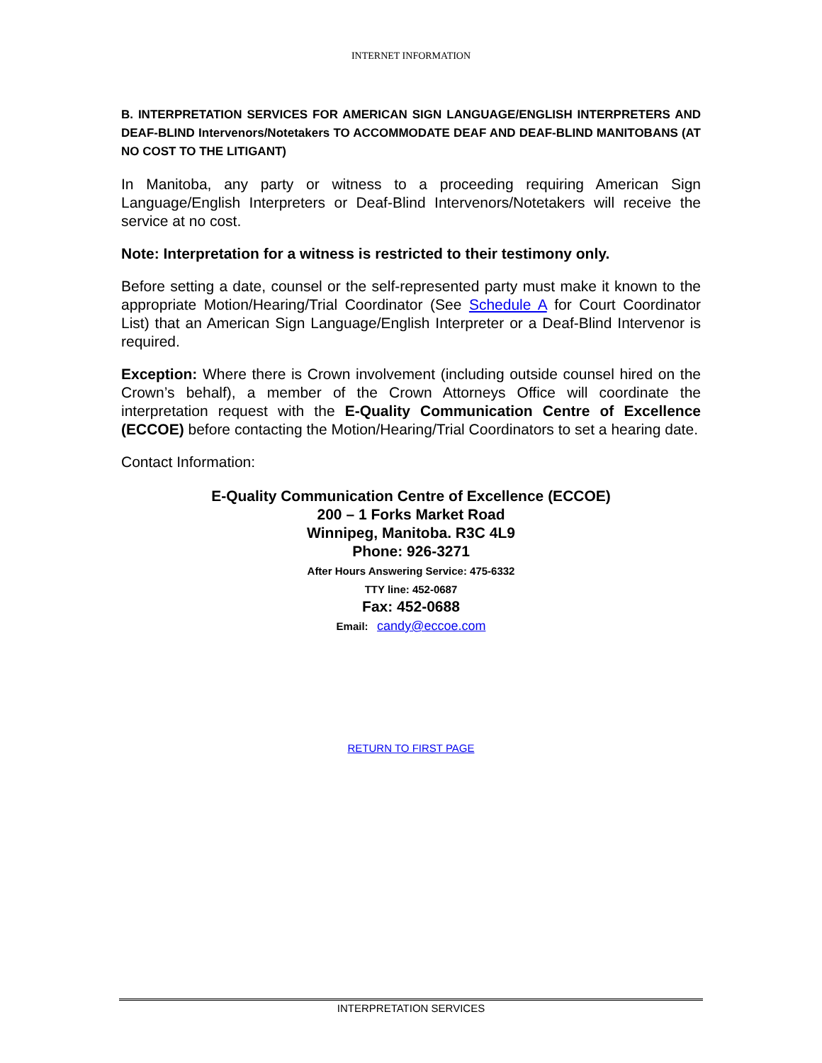INTERNET INFORMATION
B. INTERPRETATION SERVICES FOR AMERICAN SIGN LANGUAGE/ENGLISH INTERPRETERS AND DEAF-BLIND Intervenors/Notetakers TO ACCOMMODATE DEAF AND DEAF-BLIND MANITOBANS (AT NO COST TO THE LITIGANT)
In Manitoba, any party or witness to a proceeding requiring American Sign Language/English Interpreters or Deaf-Blind Intervenors/Notetakers will receive the service at no cost.
Note: Interpretation for a witness is restricted to their testimony only.
Before setting a date, counsel or the self-represented party must make it known to the appropriate Motion/Hearing/Trial Coordinator (See Schedule A for Court Coordinator List) that an American Sign Language/English Interpreter or a Deaf-Blind Intervenor is required.
Exception: Where there is Crown involvement (including outside counsel hired on the Crown’s behalf), a member of the Crown Attorneys Office will coordinate the interpretation request with the E-Quality Communication Centre of Excellence (ECCOE) before contacting the Motion/Hearing/Trial Coordinators to set a hearing date.
Contact Information:
E-Quality Communication Centre of Excellence (ECCOE)
200 – 1 Forks Market Road
Winnipeg, Manitoba. R3C 4L9
Phone: 926-3271
After Hours Answering Service: 475-6332
TTY line: 452-0687
Fax: 452-0688
Email: candy@eccoe.com
RETURN TO FIRST PAGE
INTERPRETATION SERVICES